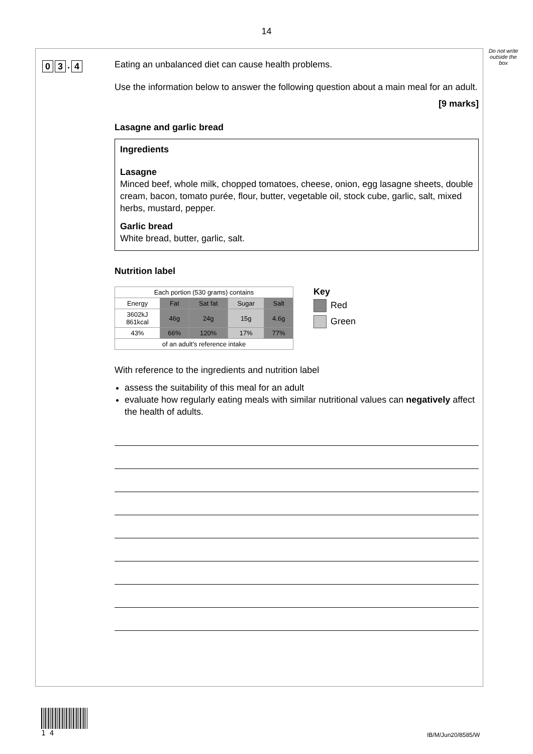14
Do not write outside the box
0 3. 4
Eating an unbalanced diet can cause health problems.
Use the information below to answer the following question about a main meal for an adult.
[9 marks]
Lasagne and garlic bread
Ingredients
Lasagne
Minced beef, whole milk, chopped tomatoes, cheese, onion, egg lasagne sheets, double cream, bacon, tomato purée, flour, butter, vegetable oil, stock cube, garlic, salt, mixed herbs, mustard, pepper.
Garlic bread
White bread, butter, garlic, salt.
Nutrition label
| Each portion (530 grams) contains | | | | |
| Energy | Fat | Sat fat | Sugar | Salt |
| 3602kJ 861kcal | 46g | 24g | 15g | 4.6g |
| 43% | 66% | 120% | 17% | 77% |
| of an adult's reference intake | | | | |
Key
Red
Green
With reference to the ingredients and nutrition label
assess the suitability of this meal for an adult
evaluate how regularly eating meals with similar nutritional values can negatively affect the health of adults.
1 4
IB/M/Jun20/8585/W